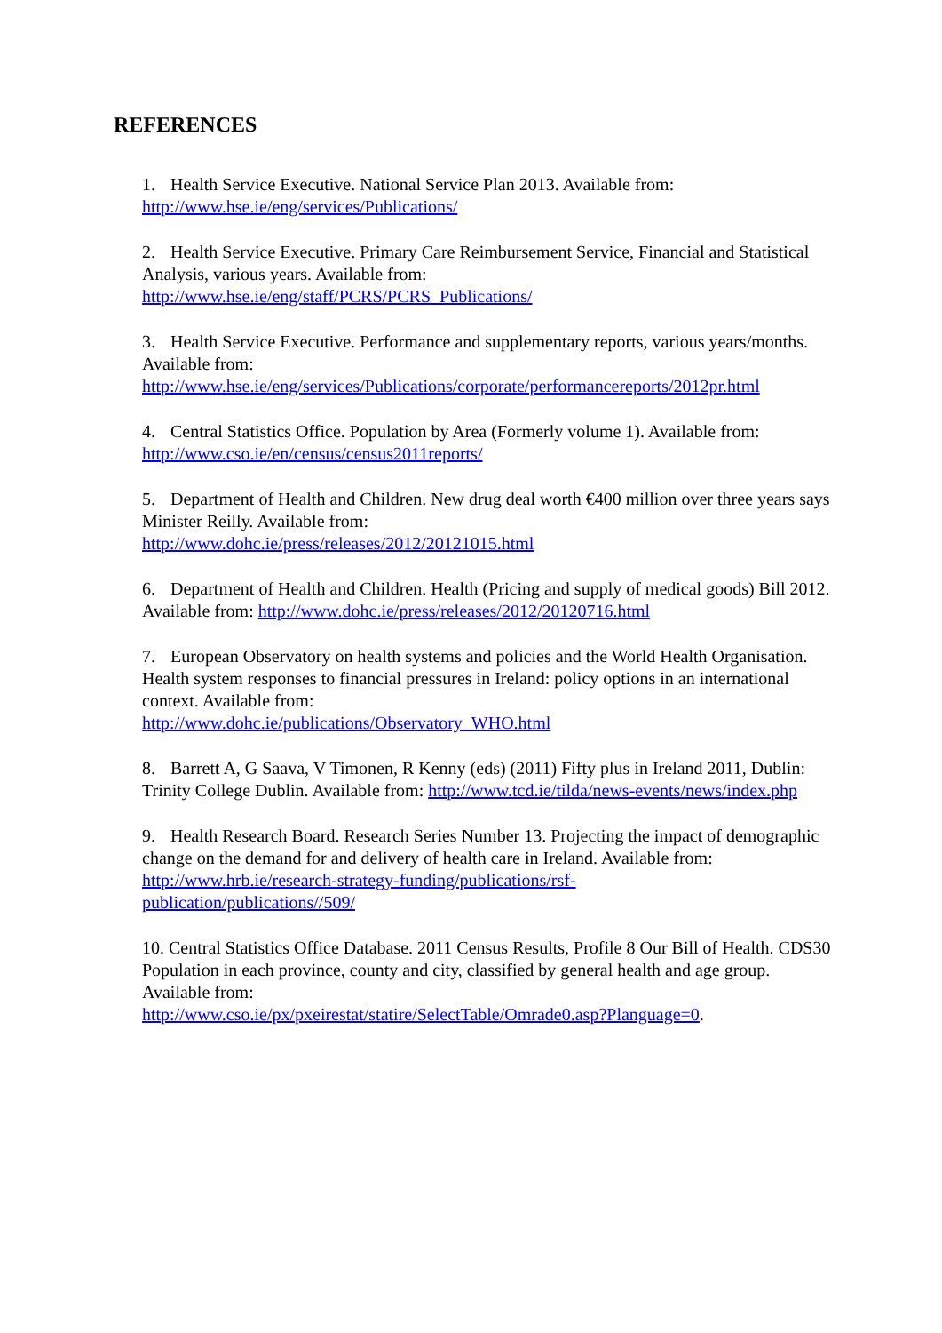REFERENCES
1. Health Service Executive. National Service Plan 2013. Available from:
http://www.hse.ie/eng/services/Publications/
2. Health Service Executive. Primary Care Reimbursement Service, Financial and Statistical Analysis, various years. Available from:
http://www.hse.ie/eng/staff/PCRS/PCRS_Publications/
3. Health Service Executive. Performance and supplementary reports, various years/months. Available from:
http://www.hse.ie/eng/services/Publications/corporate/performancereports/2012pr.html
4. Central Statistics Office. Population by Area (Formerly volume 1). Available from:
http://www.cso.ie/en/census/census2011reports/
5. Department of Health and Children. New drug deal worth €400 million over three years says Minister Reilly. Available from:
http://www.dohc.ie/press/releases/2012/20121015.html
6. Department of Health and Children. Health (Pricing and supply of medical goods) Bill 2012. Available from: http://www.dohc.ie/press/releases/2012/20120716.html
7. European Observatory on health systems and policies and the World Health Organisation. Health system responses to financial pressures in Ireland: policy options in an international context. Available from:
http://www.dohc.ie/publications/Observatory_WHO.html
8. Barrett A, G Saava, V Timonen, R Kenny (eds) (2011) Fifty plus in Ireland 2011, Dublin: Trinity College Dublin. Available from: http://www.tcd.ie/tilda/news-events/news/index.php
9. Health Research Board. Research Series Number 13. Projecting the impact of demographic change on the demand for and delivery of health care in Ireland. Available from:
http://www.hrb.ie/research-strategy-funding/publications/rsf-
publication/publications//509/
10. Central Statistics Office Database. 2011 Census Results, Profile 8 Our Bill of Health. CDS30 Population in each province, county and city, classified by general health and age group. Available from:
http://www.cso.ie/px/pxeirestat/statire/SelectTable/Omrade0.asp?Planguage=0.